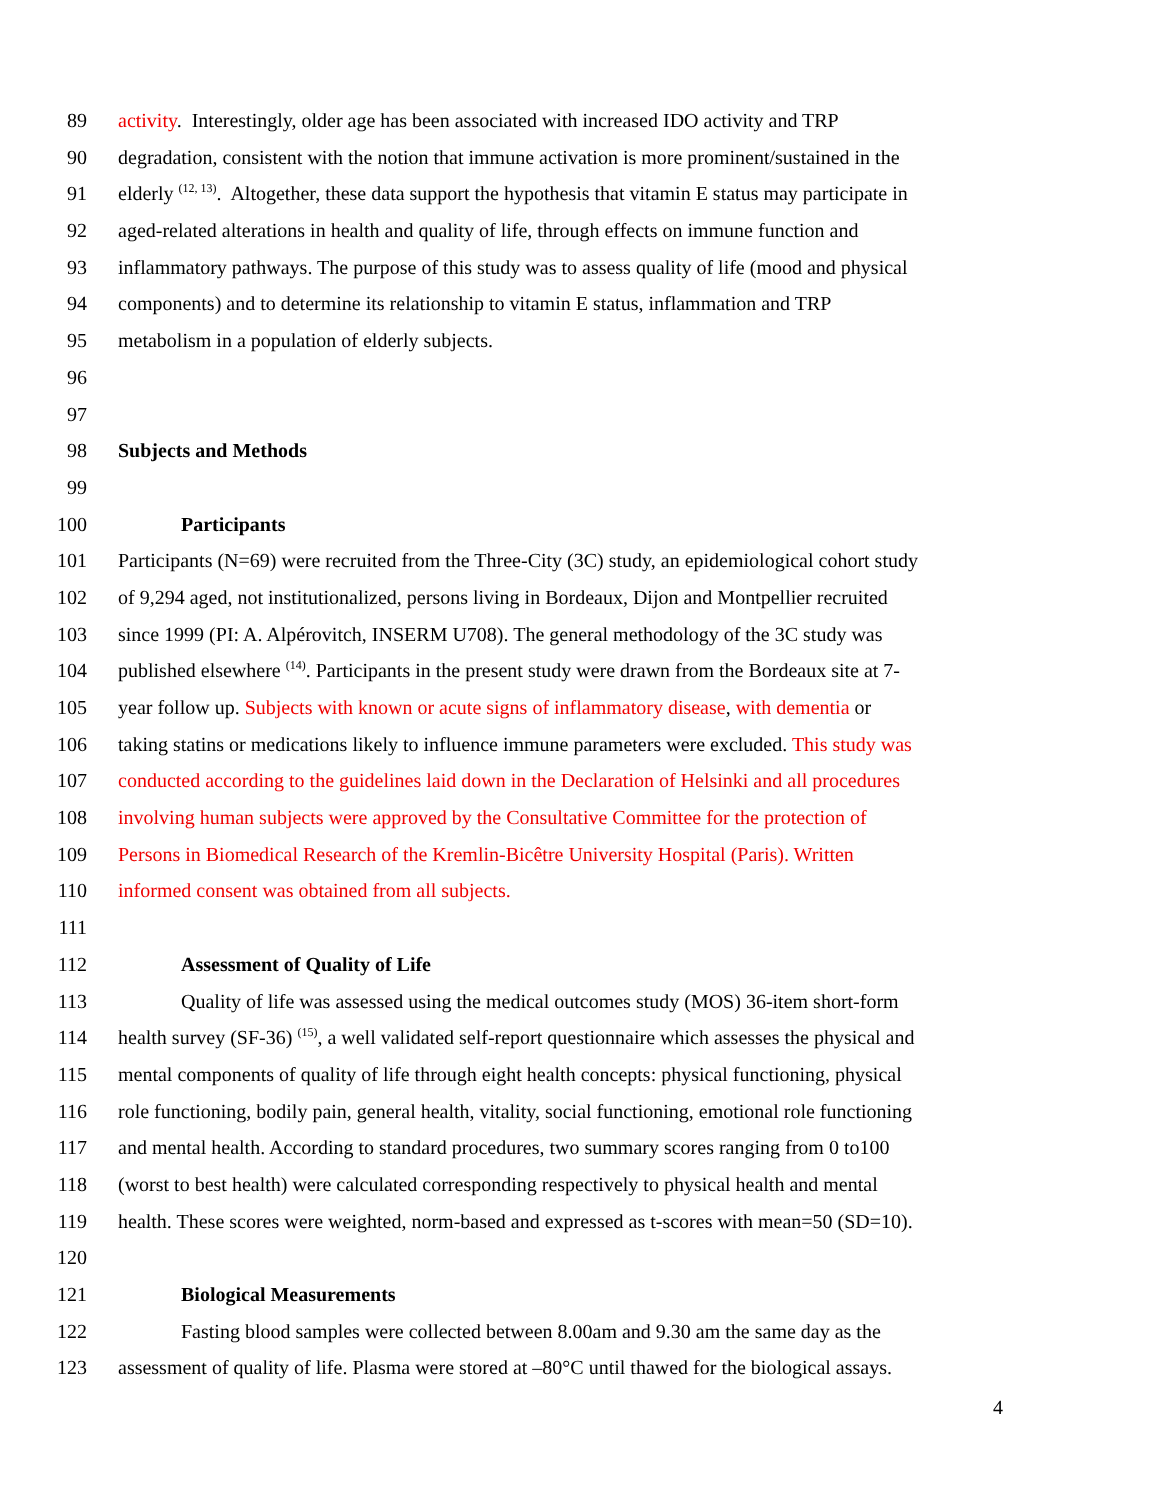89 activity. Interestingly, older age has been associated with increased IDO activity and TRP
90 degradation, consistent with the notion that immune activation is more prominent/sustained in the
91 elderly <sup>(12, 13)</sup>. Altogether, these data support the hypothesis that vitamin E status may participate in
92 aged-related alterations in health and quality of life, through effects on immune function and
93 inflammatory pathways. The purpose of this study was to assess quality of life (mood and physical
94 components) and to determine its relationship to vitamin E status, inflammation and TRP
95 metabolism in a population of elderly subjects.
96
97
98 Subjects and Methods
99
100 Participants
101 Participants (N=69) were recruited from the Three-City (3C) study, an epidemiological cohort study
102 of 9,294 aged, not institutionalized, persons living in Bordeaux, Dijon and Montpellier recruited
103 since 1999 (PI: A. Alpérovitch, INSERM U708). The general methodology of the 3C study was
104 published elsewhere <sup>(14)</sup>. Participants in the present study were drawn from the Bordeaux site at 7-
105 year follow up. Subjects with known or acute signs of inflammatory disease, with dementia or
106 taking statins or medications likely to influence immune parameters were excluded. This study was
107 conducted according to the guidelines laid down in the Declaration of Helsinki and all procedures
108 involving human subjects were approved by the Consultative Committee for the protection of
109 Persons in Biomedical Research of the Kremlin-Bicêtre University Hospital (Paris). Written
110 informed consent was obtained from all subjects.
111
112 Assessment of Quality of Life
113 Quality of life was assessed using the medical outcomes study (MOS) 36-item short-form
114 health survey (SF-36) <sup>(15)</sup>, a well validated self-report questionnaire which assesses the physical and
115 mental components of quality of life through eight health concepts: physical functioning, physical
116 role functioning, bodily pain, general health, vitality, social functioning, emotional role functioning
117 and mental health. According to standard procedures, two summary scores ranging from 0 to100
118 (worst to best health) were calculated corresponding respectively to physical health and mental
119 health. These scores were weighted, norm-based and expressed as t-scores with mean=50 (SD=10).
120
121 Biological Measurements
122 Fasting blood samples were collected between 8.00am and 9.30 am the same day as the
123 assessment of quality of life. Plasma were stored at –80°C until thawed for the biological assays.
4